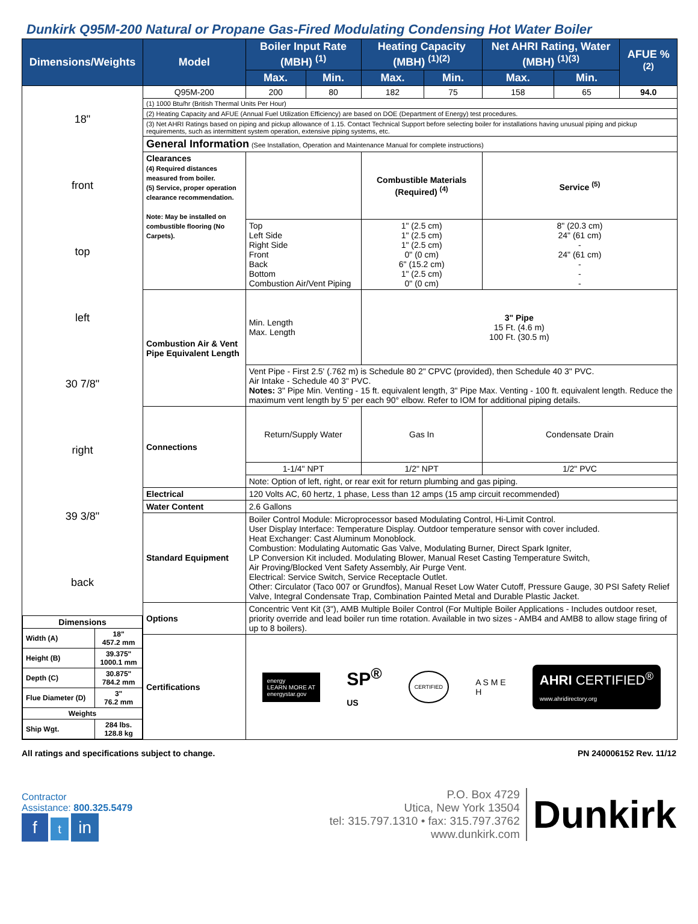Dunkirk Q95M-200 Natural or Propane Gas-Fired Modulating Condensing Hot Water Boiler
| Dimensions/Weights | Model | Boiler Input Rate (MBH) <sup>(1)</sup> | | Heating Capacity (MBH) <sup>(1)(2)</sup> | | Net AHRI Rating, Water (MBH) <sup>(1)(3)</sup> | | AFUE % <sup>(2)</sup> |
| --- | --- | --- | --- | --- | --- | --- | --- | --- |
| | | Max. | Min. | Max. | Min. | Max. | Min. | |
| 18" front top left 30 7/8" right 39 3/8" back / Dimensions / / / --- / --- / / Width (A) / 18" 457.2 mm / / Height (B) / 39.375" 1000.1 mm / / Depth (C) / 30.875" 784.2 mm / / Flue Diameter (D) / 3" 76.2 mm / / Weights / / / Ship Wgt. / 284 lbs. 128.8 kg / | Q95M-200 | 200 | 80 | 182 | 75 | 158 | 65 | 94.0 |
| | (1) 1000 Btu/hr (British Thermal Units Per Hour) | | | | | | | |
| | (2) Heating Capacity and AFUE (Annual Fuel Utilization Efficiency) are based on DOE (Department of Energy) test procedures. | | | | | | | |
| | (3) Net AHRI Ratings based on piping and pickup allowance of 1.15. Contact Technical Support before selecting boiler for installations having unusual piping and pickup requirements, such as intermittent system operation, extensive piping systems, etc. | | | | | | | |
| | General Information (See Installation, Operation and Maintenance Manual for complete instructions) | | | | | | | |
| | Clearances (4) Required distances measured from boiler. (5) Service, proper operation clearance recommendation. Note: May be installed on combustible flooring (No Carpets). | | | Combustible Materials (Required) <sup>(4)</sup> | | Service <sup>(5)</sup> | | |
| | | Top Left Side Right Side Front Back Bottom Combustion Air/Vent Piping | | 1" (2.5 cm) 1" (2.5 cm) 1" (2.5 cm) 0" (0 cm) 6" (15.2 cm) 1" (2.5 cm) 0" (0 cm) | | 8" (20.3 cm) 24" (61 cm) - 24" (61 cm) - - - | | |
| | Combustion Air & Vent Pipe Equivalent Length | Min. Length Max. Length | | 3" Pipe 15 Ft. (4.6 m) 100 Ft. (30.5 m) | | | | |
| | | Vent Pipe - First 2.5' (.762 m) is Schedule 80 2" CPVC (provided), then Schedule 40 3" PVC. Air Intake - Schedule 40 3" PVC. Notes: 3" Pipe Min. Venting - 15 ft. equivalent length, 3" Pipe Max. Venting - 100 ft. equivalent length. Reduce the maximum vent length by 5' per each 90° elbow. Refer to IOM for additional piping details. | | | | | | |
| | Connections | Return/Supply Water | | Gas In | | Condensate Drain | | |
| | | 1-1/4" NPT | | 1/2" NPT | | 1/2" PVC | | |
| | | Note: Option of left, right, or rear exit for return plumbing and gas piping. | | | | | | |
| | Electrical | 120 Volts AC, 60 hertz, 1 phase, Less than 12 amps (15 amp circuit recommended) | | | | | | |
| | Water Content | 2.6 Gallons | | | | | | |
| | Standard Equipment | Boiler Control Module: Microprocessor based Modulating Control, Hi-Limit Control. User Display Interface: Temperature Display. Outdoor temperature sensor with cover included. Heat Exchanger: Cast Aluminum Monoblock. Combustion: Modulating Automatic Gas Valve, Modulating Burner, Direct Spark Igniter, LP Conversion Kit included. Modulating Blower, Manual Reset Casting Temperature Switch, Air Proving/Blocked Vent Safety Assembly, Air Purge Vent. Electrical: Service Switch, Service Receptacle Outlet. Other: Circulator (Taco 007 or Grundfos), Manual Reset Low Water Cutoff, Pressure Gauge, 30 PSI Safety Relief Valve, Integral Condensate Trap, Combination Painted Metal and Durable Plastic Jacket. | | | | | | |
| | Options | Concentric Vent Kit (3"), AMB Multiple Boiler Control (For Multiple Boiler Applications - Includes outdoor reset, priority override and lead boiler run time rotation. Available in two sizes - AMB4 and AMB8 to allow stage firing of up to 8 boilers). | | | | | | |
| | Certifications | energy LEARN MORE AT energystar.gov SP<sup>®</sup> US CERTIFIED A S M E H AHRI CERTIFIED<sup>®</sup> www.ahridirectory.org | | | | | | |
All ratings and specifications subject to change. PN 240006152 Rev. 11/12
Contractor
Assistance: 800.325.5479
f t in
P.O. Box 4729
Utica, New York 13504
tel: 315.797.1310 • fax: 315.797.3762
www.dunkirk.com
Dunkirk